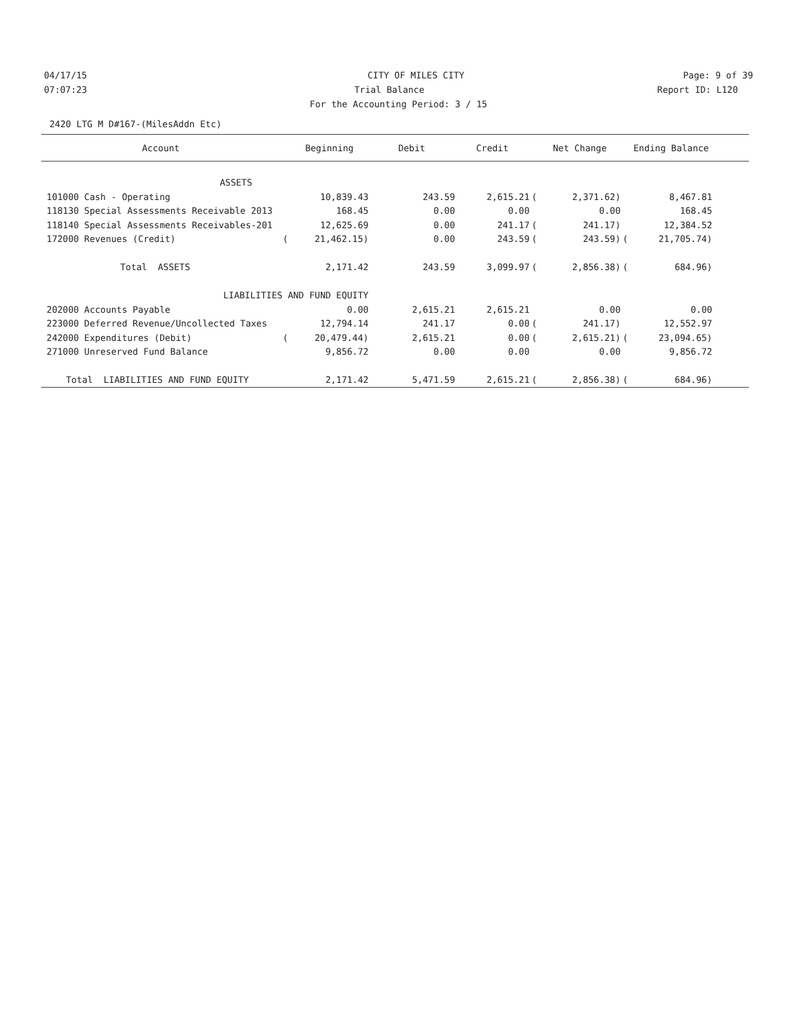04/17/15 CITY OF MILES CITY Page: 9 of 39
07:07:23 Trial Balance Report ID: L120
For the Accounting Period: 3 / 15
2420 LTG M D#167-(MilesAddn Etc)
| Account | | Beginning | Debit | Credit | | Net Change | | Ending Balance | |
| --- | --- | --- | --- | --- | --- | --- | --- | --- | --- |
| ASSETS | | | | | | | | | |
| 101000 Cash - Operating | | 10,839.43 | 243.59 | 2,615.21 | ( | 2,371.62) | | 8,467.81 | |
| 118130 Special Assessments Receivable 2013 | | 168.45 | 0.00 | 0.00 | | 0.00 | | 168.45 | |
| 118140 Special Assessments Receivables-201 | | 12,625.69 | 0.00 | 241.17 | ( | 241.17) | | 12,384.52 | |
| 172000 Revenues (Credit) | ( | 21,462.15) | 0.00 | 243.59 | ( | 243.59) | ( | 21,705.74) | |
| Total ASSETS | | 2,171.42 | 243.59 | 3,099.97 | ( | 2,856.38) | ( | 684.96) | |
| LIABILITIES AND FUND EQUITY | | | | | | | | | |
| 202000 Accounts Payable | | 0.00 | 2,615.21 | 2,615.21 | | 0.00 | | 0.00 | |
| 223000 Deferred Revenue/Uncollected Taxes | | 12,794.14 | 241.17 | 0.00 | ( | 241.17) | | 12,552.97 | |
| 242000 Expenditures (Debit) | ( | 20,479.44) | 2,615.21 | 0.00 | ( | 2,615.21) | ( | 23,094.65) | |
| 271000 Unreserved Fund Balance | | 9,856.72 | 0.00 | 0.00 | | 0.00 | | 9,856.72 | |
| Total LIABILITIES AND FUND EQUITY | | 2,171.42 | 5,471.59 | 2,615.21 | ( | 2,856.38) | ( | 684.96) | |